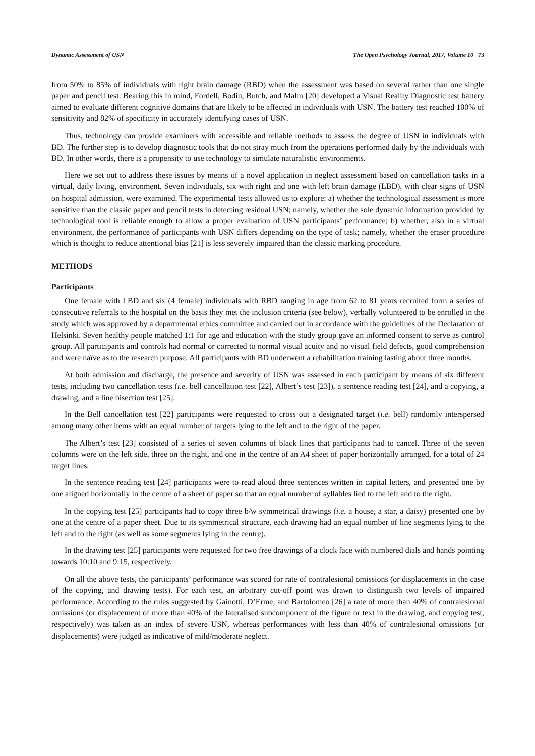Dynamic Assessment of USN The Open Psychology Journal, 2017, Volume 10 73
from 50% to 85% of individuals with right brain damage (RBD) when the assessment was based on several rather than one single paper and pencil test. Bearing this in mind, Fordell, Bodin, Butch, and Malm [20] developed a Visual Reality Diagnostic test battery aimed to evaluate different cognitive domains that are likely to be affected in individuals with USN. The battery test reached 100% of sensitivity and 82% of specificity in accurately identifying cases of USN.
Thus, technology can provide examiners with accessible and reliable methods to assess the degree of USN in individuals with BD. The further step is to develop diagnostic tools that do not stray much from the operations performed daily by the individuals with BD. In other words, there is a propensity to use technology to simulate naturalistic environments.
Here we set out to address these issues by means of a novel application in neglect assessment based on cancellation tasks in a virtual, daily living, environment. Seven individuals, six with right and one with left brain damage (LBD), with clear signs of USN on hospital admission, were examined. The experimental tests allowed us to explore: a) whether the technological assessment is more sensitive than the classic paper and pencil tests in detecting residual USN; namely, whether the sole dynamic information provided by technological tool is reliable enough to allow a proper evaluation of USN participants’ performance; b) whether, also in a virtual environment, the performance of participants with USN differs depending on the type of task; namely, whether the eraser procedure which is thought to reduce attentional bias [21] is less severely impaired than the classic marking procedure.
METHODS
Participants
One female with LBD and six (4 female) individuals with RBD ranging in age from 62 to 81 years recruited form a series of consecutive referrals to the hospital on the basis they met the inclusion criteria (see below), verbally volunteered to be enrolled in the study which was approved by a departmental ethics committee and carried out in accordance with the guidelines of the Declaration of Helsinki. Seven healthy people matched 1:1 for age and education with the study group gave an informed consent to serve as control group. All participants and controls had normal or corrected to normal visual acuity and no visual field defects, good comprehension and were naïve as to the research purpose. All participants with BD underwent a rehabilitation training lasting about three months.
At both admission and discharge, the presence and severity of USN was assessed in each participant by means of six different tests, including two cancellation tests (i.e. bell cancellation test [22], Albert’s test [23]), a sentence reading test [24], and a copying, a drawing, and a line bisection test [25].
In the Bell cancellation test [22] participants were requested to cross out a designated target (i.e. bell) randomly interspersed among many other items with an equal number of targets lying to the left and to the right of the paper.
The Albert’s test [23] consisted of a series of seven columns of black lines that participants had to cancel. Three of the seven columns were on the left side, three on the right, and one in the centre of an A4 sheet of paper horizontally arranged, for a total of 24 target lines.
In the sentence reading test [24] participants were to read aloud three sentences written in capital letters, and presented one by one aligned horizontally in the centre of a sheet of paper so that an equal number of syllables lied to the left and to the right.
In the copying test [25] participants had to copy three b/w symmetrical drawings (i.e. a house, a star, a daisy) presented one by one at the centre of a paper sheet. Due to its symmetrical structure, each drawing had an equal number of line segments lying to the left and to the right (as well as some segments lying in the centre).
In the drawing test [25] participants were requested for two free drawings of a clock face with numbered dials and hands pointing towards 10:10 and 9:15, respectively.
On all the above tests, the participants’ performance was scored for rate of contralesional omissions (or displacements in the case of the copying, and drawing tests). For each test, an arbitrary cut-off point was drawn to distinguish two levels of impaired performance. According to the rules suggested by Gainotti, D’Erme, and Bartolomeo [26] a rate of more than 40% of contralesional omissions (or displacement of more than 40% of the lateralised subcomponent of the figure or text in the drawing, and copying test, respectively) was taken as an index of severe USN, whereas performances with less than 40% of contralesional omissions (or displacements) were judged as indicative of mild/moderate neglect.